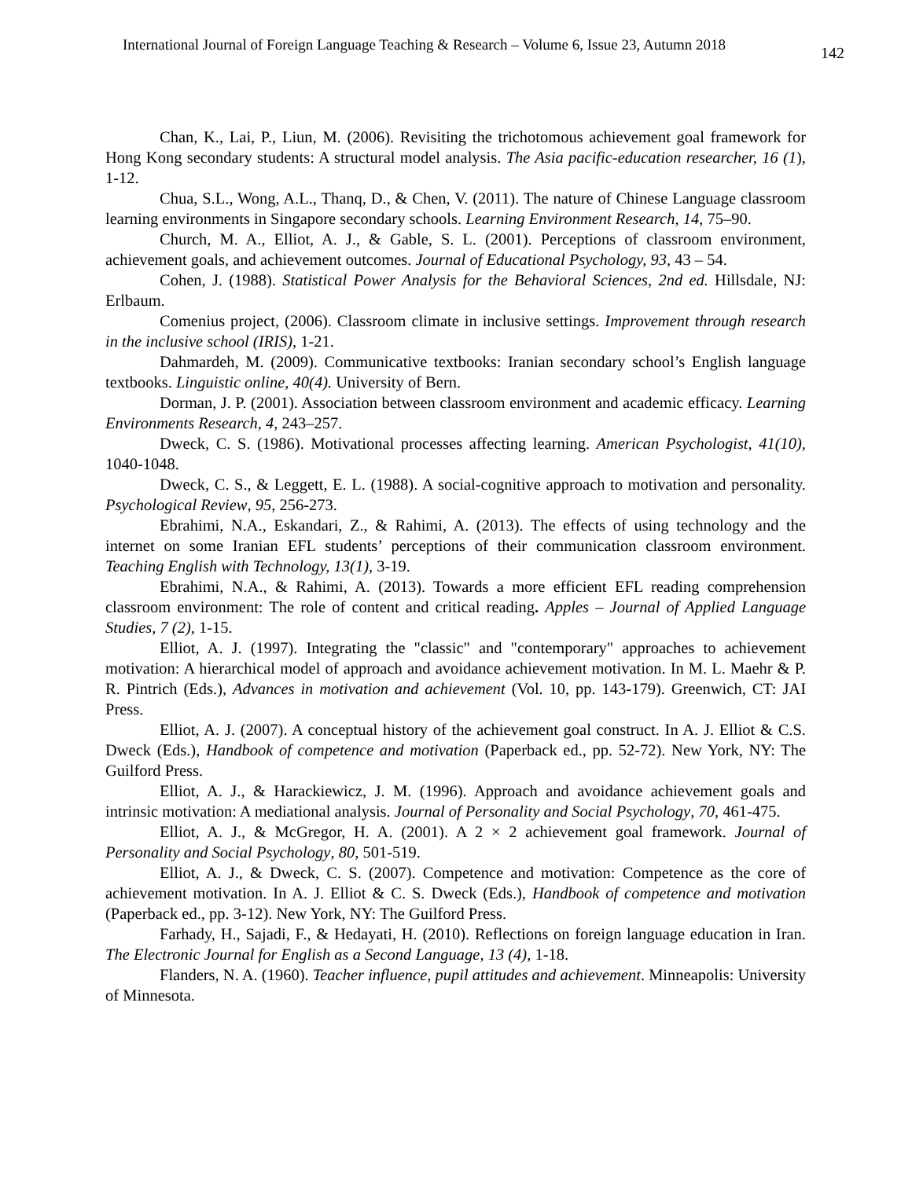International Journal of Foreign Language Teaching & Research – Volume 6, Issue 23, Autumn 2018 142
Chan, K., Lai, P., Liun, M. (2006). Revisiting the trichotomous achievement goal framework for Hong Kong secondary students: A structural model analysis. The Asia pacific-education researcher, 16 (1), 1-12.
Chua, S.L., Wong, A.L., Thanq, D., & Chen, V. (2011). The nature of Chinese Language classroom learning environments in Singapore secondary schools. Learning Environment Research, 14, 75–90.
Church, M. A., Elliot, A. J., & Gable, S. L. (2001). Perceptions of classroom environment, achievement goals, and achievement outcomes. Journal of Educational Psychology, 93, 43 – 54.
Cohen, J. (1988). Statistical Power Analysis for the Behavioral Sciences, 2nd ed. Hillsdale, NJ: Erlbaum.
Comenius project, (2006). Classroom climate in inclusive settings. Improvement through research in the inclusive school (IRIS), 1-21.
Dahmardeh, M. (2009). Communicative textbooks: Iranian secondary school’s English language textbooks. Linguistic online, 40(4). University of Bern.
Dorman, J. P. (2001). Association between classroom environment and academic efficacy. Learning Environments Research, 4, 243–257.
Dweck, C. S. (1986). Motivational processes affecting learning. American Psychologist, 41(10), 1040-1048.
Dweck, C. S., & Leggett, E. L. (1988). A social-cognitive approach to motivation and personality. Psychological Review, 95, 256-273.
Ebrahimi, N.A., Eskandari, Z., & Rahimi, A. (2013). The effects of using technology and the internet on some Iranian EFL students’ perceptions of their communication classroom environment. Teaching English with Technology, 13(1), 3-19.
Ebrahimi, N.A., & Rahimi, A. (2013). Towards a more efficient EFL reading comprehension classroom environment: The role of content and critical reading. Apples – Journal of Applied Language Studies, 7 (2), 1-15.
Elliot, A. J. (1997). Integrating the "classic" and "contemporary" approaches to achievement motivation: A hierarchical model of approach and avoidance achievement motivation. In M. L. Maehr & P. R. Pintrich (Eds.), Advances in motivation and achievement (Vol. 10, pp. 143-179). Greenwich, CT: JAI Press.
Elliot, A. J. (2007). A conceptual history of the achievement goal construct. In A. J. Elliot & C.S. Dweck (Eds.), Handbook of competence and motivation (Paperback ed., pp. 52-72). New York, NY: The Guilford Press.
Elliot, A. J., & Harackiewicz, J. M. (1996). Approach and avoidance achievement goals and intrinsic motivation: A mediational analysis. Journal of Personality and Social Psychology, 70, 461-475.
Elliot, A. J., & McGregor, H. A. (2001). A 2 × 2 achievement goal framework. Journal of Personality and Social Psychology, 80, 501-519.
Elliot, A. J., & Dweck, C. S. (2007). Competence and motivation: Competence as the core of achievement motivation. In A. J. Elliot & C. S. Dweck (Eds.), Handbook of competence and motivation (Paperback ed., pp. 3-12). New York, NY: The Guilford Press.
Farhady, H., Sajadi, F., & Hedayati, H. (2010). Reflections on foreign language education in Iran. The Electronic Journal for English as a Second Language, 13 (4), 1-18.
Flanders, N. A. (1960). Teacher influence, pupil attitudes and achievement. Minneapolis: University of Minnesota.